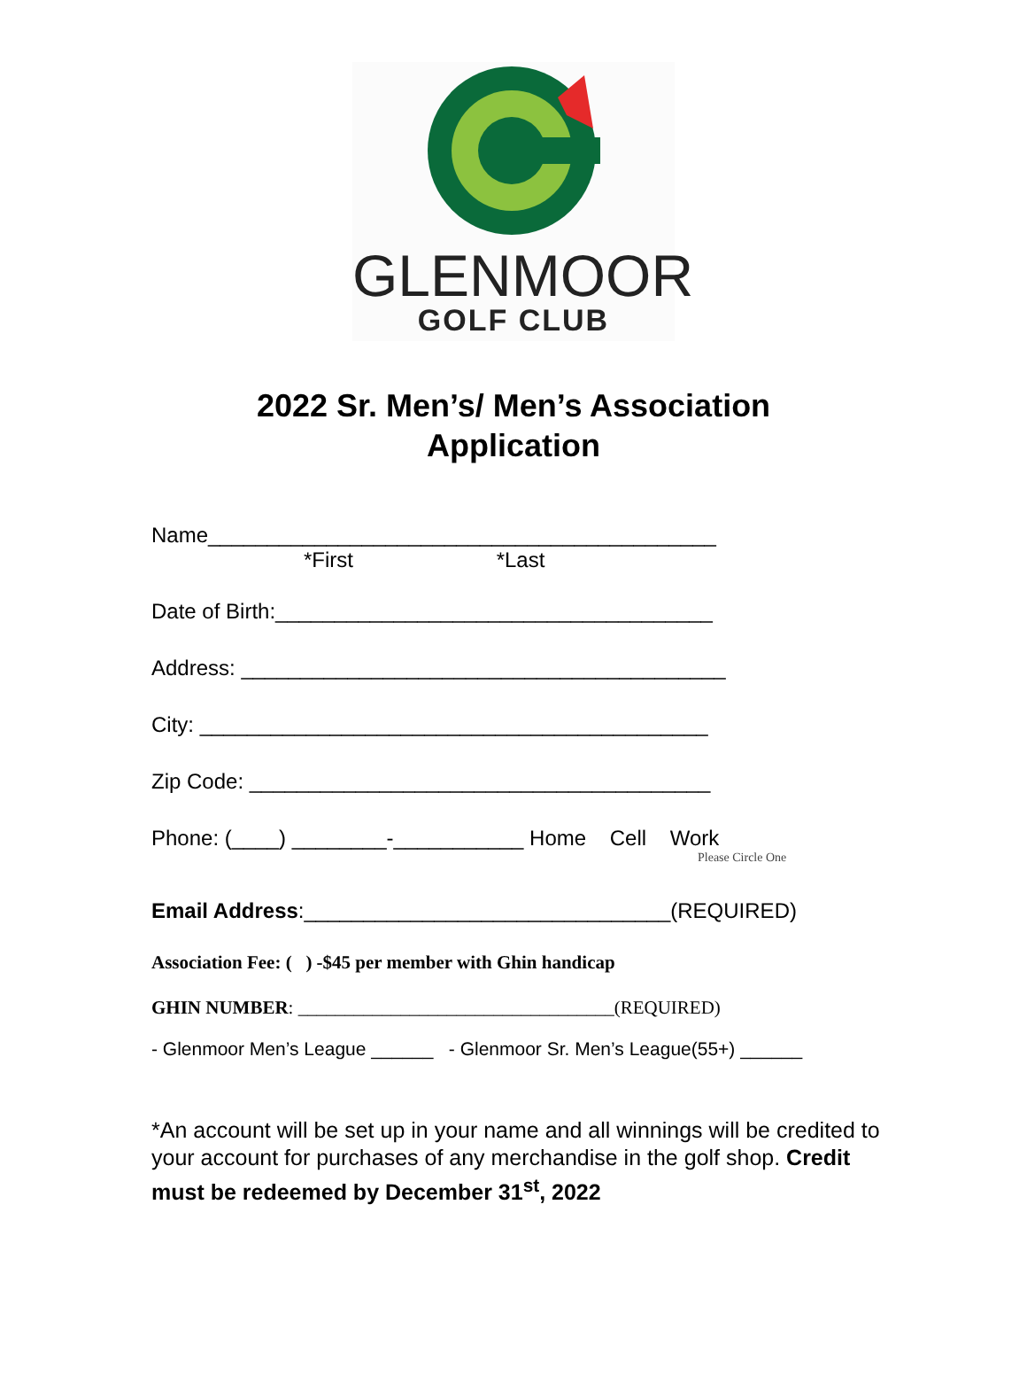GLENMOOR
GOLF CLUB
2022 Sr. Men’s/ Men’s Association
Application
Name___________________________________________
*First *Last
Date of Birth:_____________________________________
Address: _________________________________________
City: ___________________________________________
Zip Code: _______________________________________
Phone: (____) ________-___________ Home Cell Work
Please Circle One
Email Address:_______________________________(REQUIRED)
Association Fee: ( ) -$45 per member with Ghin handicap
GHIN NUMBER: __________________________________(REQUIRED)
- Glenmoor Men’s League ______ - Glenmoor Sr. Men’s League(55+) ______
*An account will be set up in your name and all winnings will be credited to your account for purchases of any merchandise in the golf shop. Credit must be redeemed by December 31<sup>st</sup>, 2022